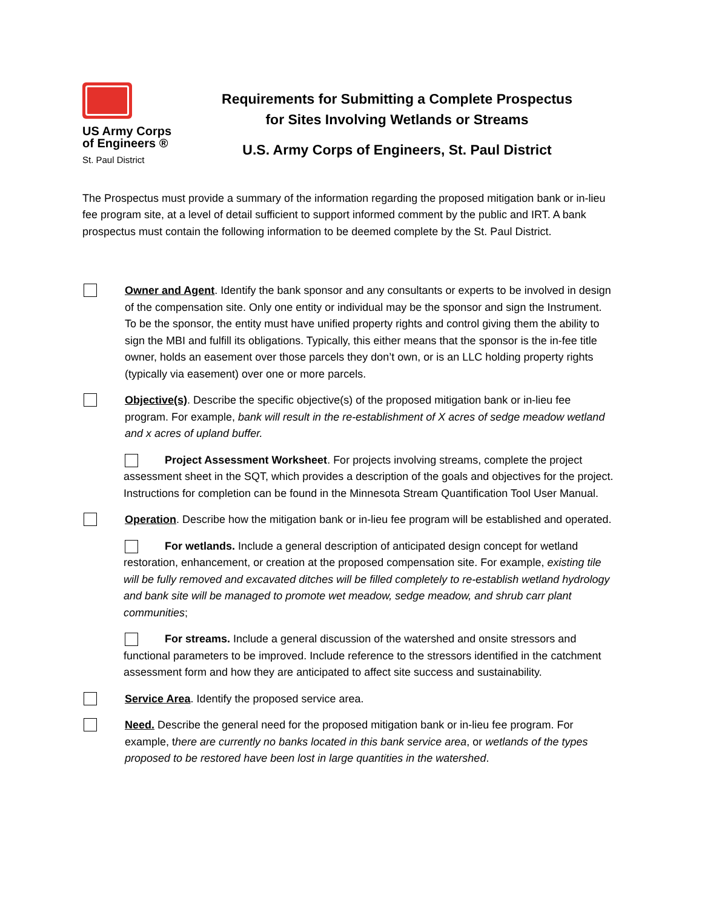US Army Corps
of Engineers ®
St. Paul District
Requirements for Submitting a Complete Prospectus
for Sites Involving Wetlands or Streams
U.S. Army Corps of Engineers, St. Paul District
The Prospectus must provide a summary of the information regarding the proposed mitigation bank or in-lieu fee program site, at a level of detail sufficient to support informed comment by the public and IRT. A bank prospectus must contain the following information to be deemed complete by the St. Paul District.
Owner and Agent. Identify the bank sponsor and any consultants or experts to be involved in design of the compensation site. Only one entity or individual may be the sponsor and sign the Instrument. To be the sponsor, the entity must have unified property rights and control giving them the ability to sign the MBI and fulfill its obligations. Typically, this either means that the sponsor is the in-fee title owner, holds an easement over those parcels they don’t own, or is an LLC holding property rights (typically via easement) over one or more parcels.
Objective(s). Describe the specific objective(s) of the proposed mitigation bank or in-lieu fee program. For example, bank will result in the re-establishment of X acres of sedge meadow wetland and x acres of upland buffer.
Project Assessment Worksheet. For projects involving streams, complete the project assessment sheet in the SQT, which provides a description of the goals and objectives for the project. Instructions for completion can be found in the Minnesota Stream Quantification Tool User Manual.
Operation. Describe how the mitigation bank or in-lieu fee program will be established and operated.
For wetlands. Include a general description of anticipated design concept for wetland restoration, enhancement, or creation at the proposed compensation site. For example, existing tile will be fully removed and excavated ditches will be filled completely to re-establish wetland hydrology and bank site will be managed to promote wet meadow, sedge meadow, and shrub carr plant communities;
For streams. Include a general discussion of the watershed and onsite stressors and functional parameters to be improved. Include reference to the stressors identified in the catchment assessment form and how they are anticipated to affect site success and sustainability.
Service Area. Identify the proposed service area.
Need. Describe the general need for the proposed mitigation bank or in-lieu fee program. For example, there are currently no banks located in this bank service area, or wetlands of the types proposed to be restored have been lost in large quantities in the watershed.